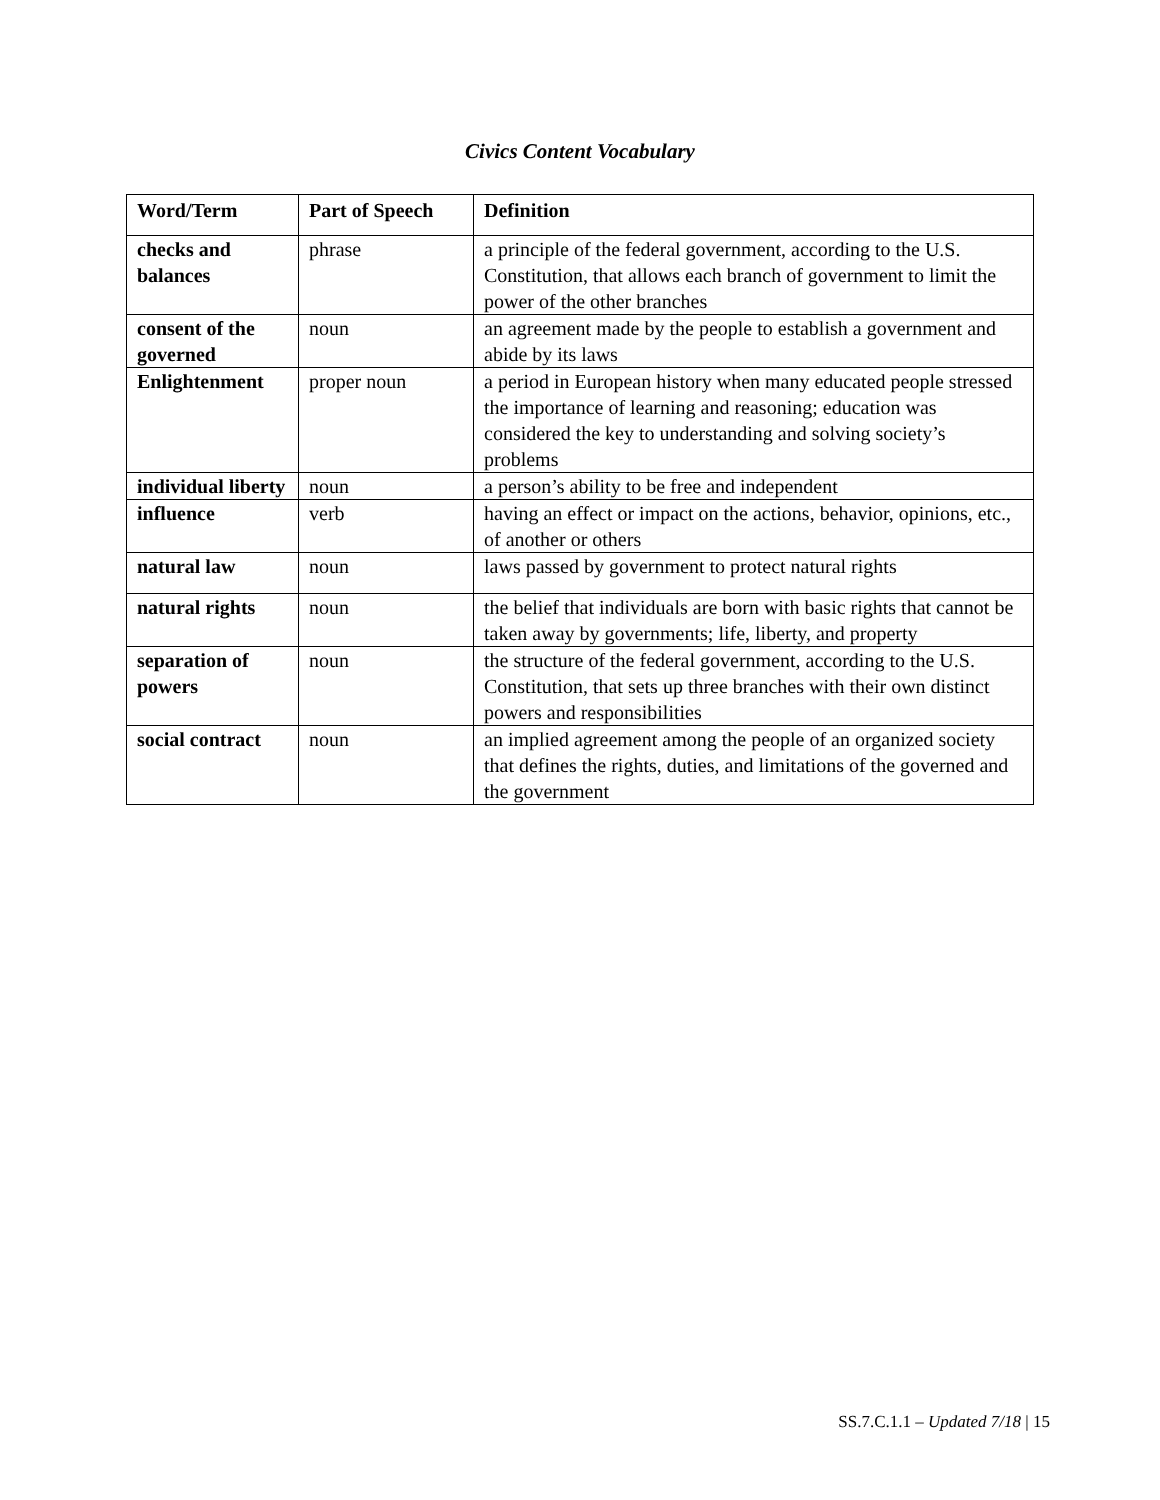Civics Content Vocabulary
| Word/Term | Part of Speech | Definition |
| --- | --- | --- |
| checks and balances | phrase | a principle of the federal government, according to the U.S. Constitution, that allows each branch of government to limit the power of the other branches |
| consent of the governed | noun | an agreement made by the people to establish a government and abide by its laws |
| Enlightenment | proper noun | a period in European history when many educated people stressed the importance of learning and reasoning; education was considered the key to understanding and solving society’s problems |
| individual liberty | noun | a person’s ability to be free and independent |
| influence | verb | having an effect or impact on the actions, behavior, opinions, etc., of another or others |
| natural law | noun | laws passed by government to protect natural rights |
| natural rights | noun | the belief that individuals are born with basic rights that cannot be taken away by governments; life, liberty, and property |
| separation of powers | noun | the structure of the federal government, according to the U.S. Constitution, that sets up three branches with their own distinct powers and responsibilities |
| social contract | noun | an implied agreement among the people of an organized society that defines the rights, duties, and limitations of the governed and the government |
SS.7.C.1.1 – Updated 7/18 | 15